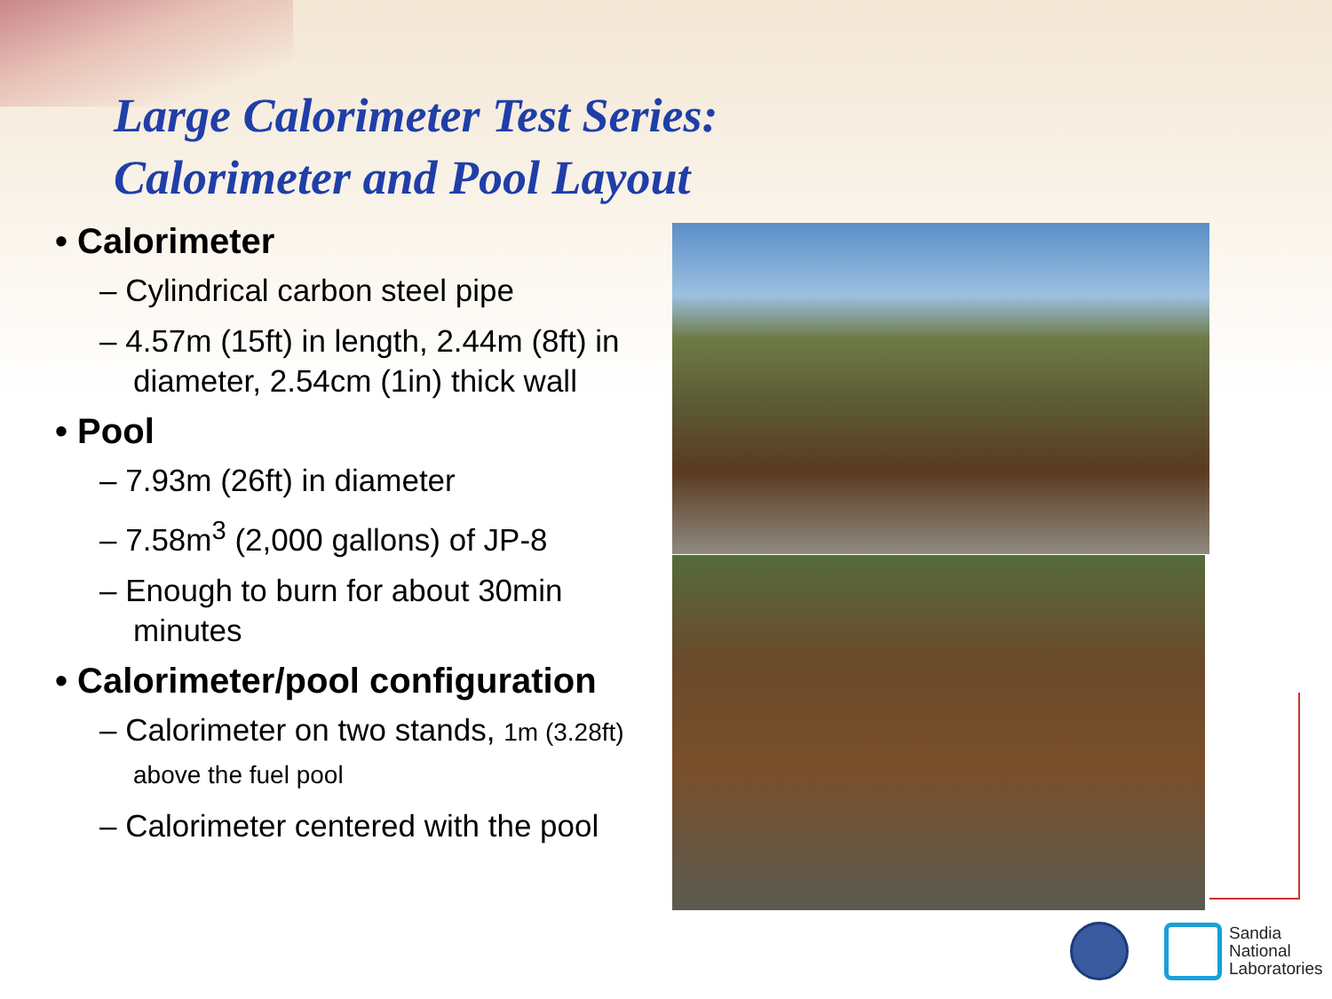Large Calorimeter Test Series:
Calorimeter and Pool Layout
• Calorimeter
– Cylindrical carbon steel pipe
– 4.57m (15ft) in length, 2.44m (8ft) in diameter, 2.54cm (1in) thick wall
• Pool
– 7.93m (26ft) in diameter
– 7.58m<sup>3</sup> (2,000 gallons) of JP-8
– Enough to burn for about 30min minutes
• Calorimeter/pool configuration
– Calorimeter on two stands, 1m (3.28ft) above the fuel pool
– Calorimeter centered with the pool
Sandia
National
Laboratories